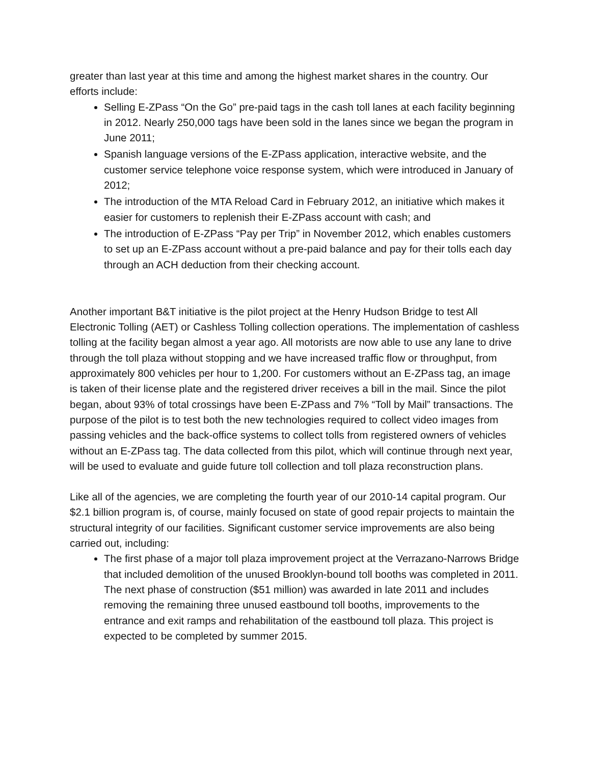greater than last year at this time and among the highest market shares in the country. Our efforts include:
Selling E-ZPass “On the Go” pre-paid tags in the cash toll lanes at each facility beginning in 2012. Nearly 250,000 tags have been sold in the lanes since we began the program in June 2011;
Spanish language versions of the E-ZPass application, interactive website, and the customer service telephone voice response system, which were introduced in January of 2012;
The introduction of the MTA Reload Card in February 2012, an initiative which makes it easier for customers to replenish their E-ZPass account with cash; and
The introduction of E-ZPass “Pay per Trip” in November 2012, which enables customers to set up an E-ZPass account without a pre-paid balance and pay for their tolls each day through an ACH deduction from their checking account.
Another important B&T initiative is the pilot project at the Henry Hudson Bridge to test All Electronic Tolling (AET) or Cashless Tolling collection operations. The implementation of cashless tolling at the facility began almost a year ago. All motorists are now able to use any lane to drive through the toll plaza without stopping and we have increased traffic flow or throughput, from approximately 800 vehicles per hour to 1,200. For customers without an E-ZPass tag, an image is taken of their license plate and the registered driver receives a bill in the mail. Since the pilot began, about 93% of total crossings have been E-ZPass and 7% “Toll by Mail” transactions. The purpose of the pilot is to test both the new technologies required to collect video images from passing vehicles and the back-office systems to collect tolls from registered owners of vehicles without an E-ZPass tag. The data collected from this pilot, which will continue through next year, will be used to evaluate and guide future toll collection and toll plaza reconstruction plans.
Like all of the agencies, we are completing the fourth year of our 2010-14 capital program. Our $2.1 billion program is, of course, mainly focused on state of good repair projects to maintain the structural integrity of our facilities. Significant customer service improvements are also being carried out, including:
The first phase of a major toll plaza improvement project at the Verrazano-Narrows Bridge that included demolition of the unused Brooklyn-bound toll booths was completed in 2011. The next phase of construction ($51 million) was awarded in late 2011 and includes removing the remaining three unused eastbound toll booths, improvements to the entrance and exit ramps and rehabilitation of the eastbound toll plaza. This project is expected to be completed by summer 2015.